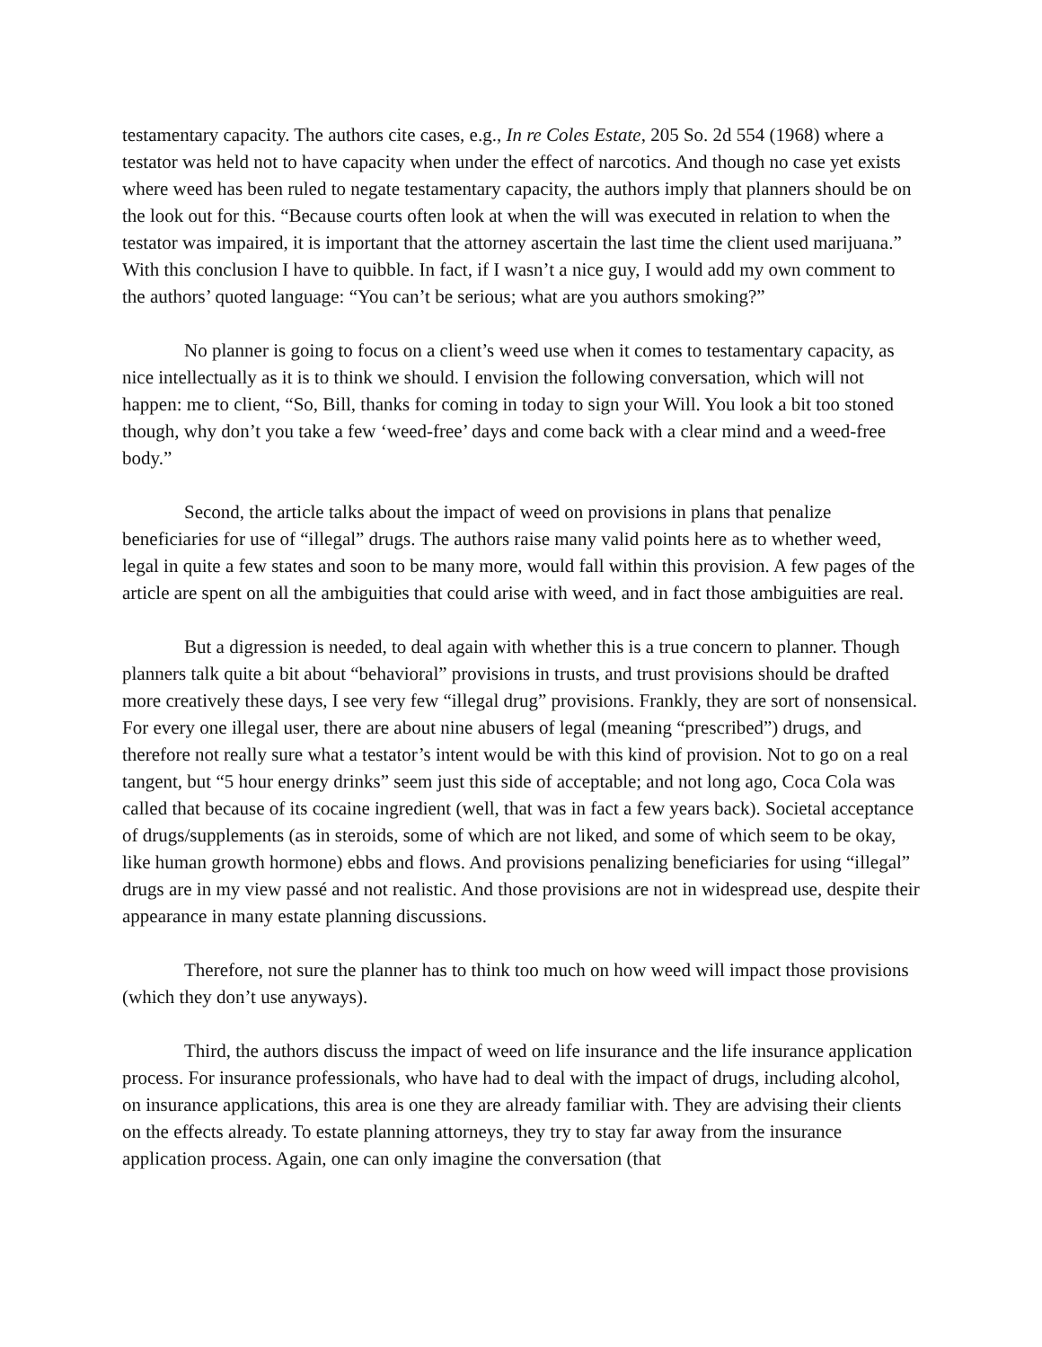testamentary capacity. The authors cite cases, e.g., In re Coles Estate, 205 So. 2d 554 (1968) where a testator was held not to have capacity when under the effect of narcotics. And though no case yet exists where weed has been ruled to negate testamentary capacity, the authors imply that planners should be on the look out for this. “Because courts often look at when the will was executed in relation to when the testator was impaired, it is important that the attorney ascertain the last time the client used marijuana.” With this conclusion I have to quibble. In fact, if I wasn’t a nice guy, I would add my own comment to the authors’ quoted language: “You can’t be serious; what are you authors smoking?”
No planner is going to focus on a client’s weed use when it comes to testamentary capacity, as nice intellectually as it is to think we should. I envision the following conversation, which will not happen: me to client, “So, Bill, thanks for coming in today to sign your Will. You look a bit too stoned though, why don’t you take a few ‘weed-free’ days and come back with a clear mind and a weed-free body.”
Second, the article talks about the impact of weed on provisions in plans that penalize beneficiaries for use of “illegal” drugs. The authors raise many valid points here as to whether weed, legal in quite a few states and soon to be many more, would fall within this provision. A few pages of the article are spent on all the ambiguities that could arise with weed, and in fact those ambiguities are real.
But a digression is needed, to deal again with whether this is a true concern to planner. Though planners talk quite a bit about “behavioral” provisions in trusts, and trust provisions should be drafted more creatively these days, I see very few “illegal drug” provisions. Frankly, they are sort of nonsensical. For every one illegal user, there are about nine abusers of legal (meaning “prescribed”) drugs, and therefore not really sure what a testator’s intent would be with this kind of provision. Not to go on a real tangent, but “5 hour energy drinks” seem just this side of acceptable; and not long ago, Coca Cola was called that because of its cocaine ingredient (well, that was in fact a few years back). Societal acceptance of drugs/supplements (as in steroids, some of which are not liked, and some of which seem to be okay, like human growth hormone) ebbs and flows. And provisions penalizing beneficiaries for using “illegal” drugs are in my view passé and not realistic. And those provisions are not in widespread use, despite their appearance in many estate planning discussions.
Therefore, not sure the planner has to think too much on how weed will impact those provisions (which they don’t use anyways).
Third, the authors discuss the impact of weed on life insurance and the life insurance application process. For insurance professionals, who have had to deal with the impact of drugs, including alcohol, on insurance applications, this area is one they are already familiar with. They are advising their clients on the effects already. To estate planning attorneys, they try to stay far away from the insurance application process. Again, one can only imagine the conversation (that